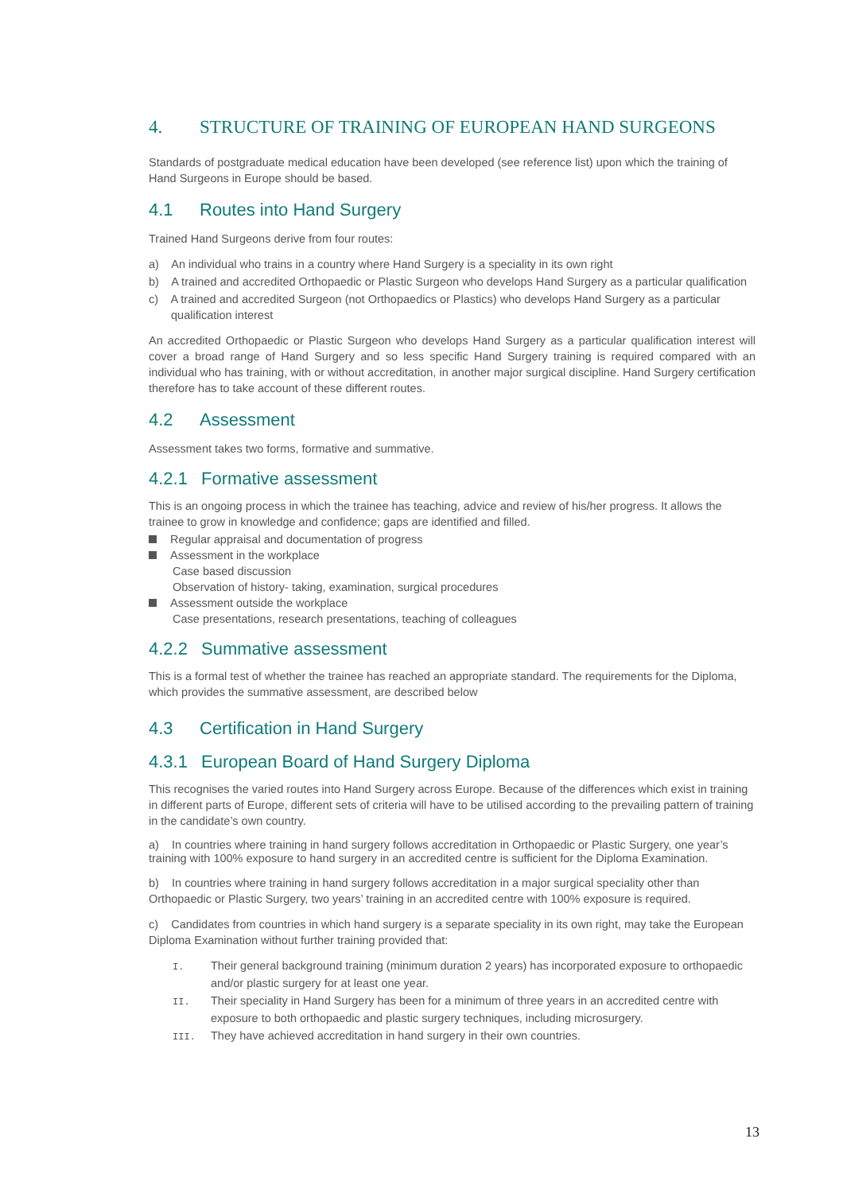4. STRUCTURE OF TRAINING OF EUROPEAN HAND SURGEONS
Standards of postgraduate medical education have been developed (see reference list) upon which the training of Hand Surgeons in Europe should be based.
4.1 Routes into Hand Surgery
Trained Hand Surgeons derive from four routes:
a) An individual who trains in a country where Hand Surgery is a speciality in its own right
b) A trained and accredited Orthopaedic or Plastic Surgeon who develops Hand Surgery as a particular qualification
c) A trained and accredited Surgeon (not Orthopaedics or Plastics) who develops Hand Surgery as a particular qualification interest
An accredited Orthopaedic or Plastic Surgeon who develops Hand Surgery as a particular qualification interest will cover a broad range of Hand Surgery and so less specific Hand Surgery training is required compared with an individual who has training, with or without accreditation, in another major surgical discipline. Hand Surgery certification therefore has to take account of these different routes.
4.2 Assessment
Assessment takes two forms, formative and summative.
4.2.1 Formative assessment
This is an ongoing process in which the trainee has teaching, advice and review of his/her progress. It allows the trainee to grow in knowledge and confidence; gaps are identified and filled.
Regular appraisal and documentation of progress
Assessment in the workplace
Case based discussion
Observation of history- taking, examination, surgical procedures
Assessment outside the workplace
Case presentations, research presentations, teaching of colleagues
4.2.2 Summative assessment
This is a formal test of whether the trainee has reached an appropriate standard. The requirements for the Diploma, which provides the summative assessment, are described below
4.3 Certification in Hand Surgery
4.3.1 European Board of Hand Surgery Diploma
This recognises the varied routes into Hand Surgery across Europe. Because of the differences which exist in training in different parts of Europe, different sets of criteria will have to be utilised according to the prevailing pattern of training in the candidate’s own country.
a) In countries where training in hand surgery follows accreditation in Orthopaedic or Plastic Surgery, one year’s training with 100% exposure to hand surgery in an accredited centre is sufficient for the Diploma Examination.
b) In countries where training in hand surgery follows accreditation in a major surgical speciality other than Orthopaedic or Plastic Surgery, two years’ training in an accredited centre with 100% exposure is required.
c) Candidates from countries in which hand surgery is a separate speciality in its own right, may take the European Diploma Examination without further training provided that:
I. Their general background training (minimum duration 2 years) has incorporated exposure to orthopaedic and/or plastic surgery for at least one year.
II. Their speciality in Hand Surgery has been for a minimum of three years in an accredited centre with exposure to both orthopaedic and plastic surgery techniques, including microsurgery.
III. They have achieved accreditation in hand surgery in their own countries.
13